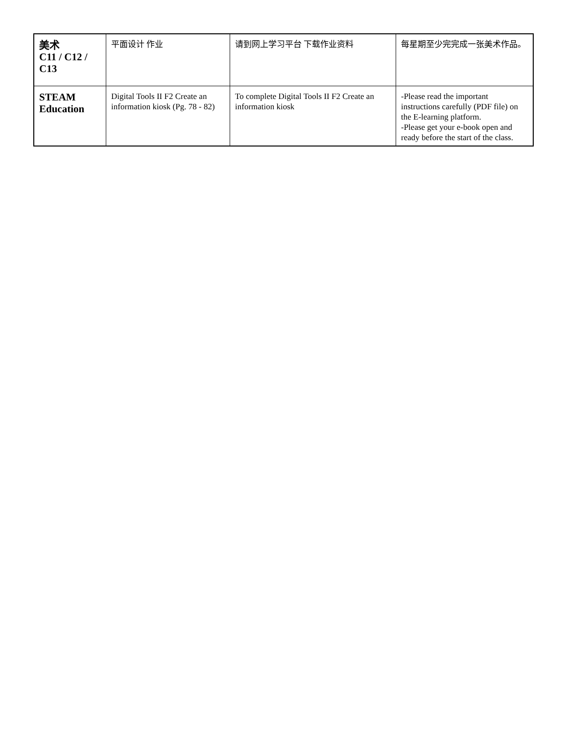| 美术 C11 / C12 / C13 | 平面设计 作业 | 请到网上学习平台 下载作业资料 | 每星期至少完完成一张美术作品。 |
| STEAM Education | Digital Tools II F2 Create an information kiosk (Pg. 78 - 82) | To complete Digital Tools II F2 Create an information kiosk | -Please read the important instructions carefully (PDF file) on the E-learning platform. -Please get your e-book open and ready before the start of the class. |